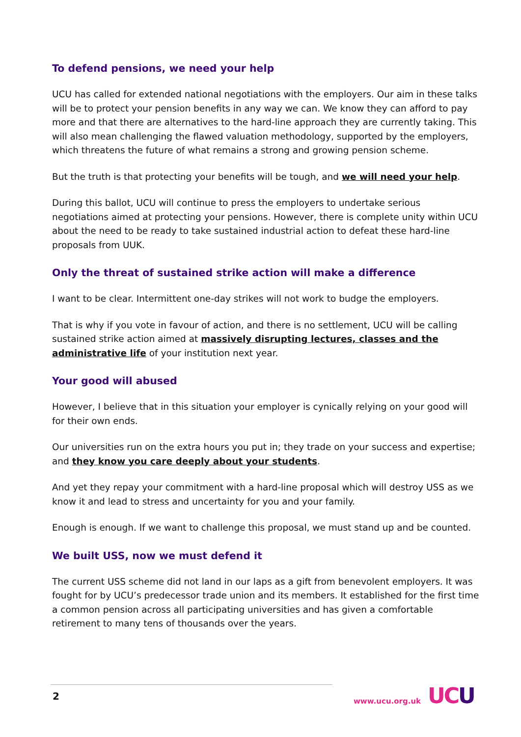To defend pensions, we need your help
UCU has called for extended national negotiations with the employers. Our aim in these talks will be to protect your pension benefits in any way we can. We know they can afford to pay more and that there are alternatives to the hard-line approach they are currently taking. This will also mean challenging the flawed valuation methodology, supported by the employers, which threatens the future of what remains a strong and growing pension scheme.
But the truth is that protecting your benefits will be tough, and we will need your help.
During this ballot, UCU will continue to press the employers to undertake serious negotiations aimed at protecting your pensions. However, there is complete unity within UCU about the need to be ready to take sustained industrial action to defeat these hard-line proposals from UUK.
Only the threat of sustained strike action will make a difference
I want to be clear. Intermittent one-day strikes will not work to budge the employers.
That is why if you vote in favour of action, and there is no settlement, UCU will be calling sustained strike action aimed at massively disrupting lectures, classes and the administrative life of your institution next year.
Your good will abused
However, I believe that in this situation your employer is cynically relying on your good will for their own ends.
Our universities run on the extra hours you put in; they trade on your success and expertise; and they know you care deeply about your students.
And yet they repay your commitment with a hard-line proposal which will destroy USS as we know it and lead to stress and uncertainty for you and your family.
Enough is enough. If we want to challenge this proposal, we must stand up and be counted.
We built USS, now we must defend it
The current USS scheme did not land in our laps as a gift from benevolent employers. It was fought for by UCU’s predecessor trade union and its members. It established for the first time a common pension across all participating universities and has given a comfortable retirement to many tens of thousands over the years.
2 www.ucu.org.uk UCU